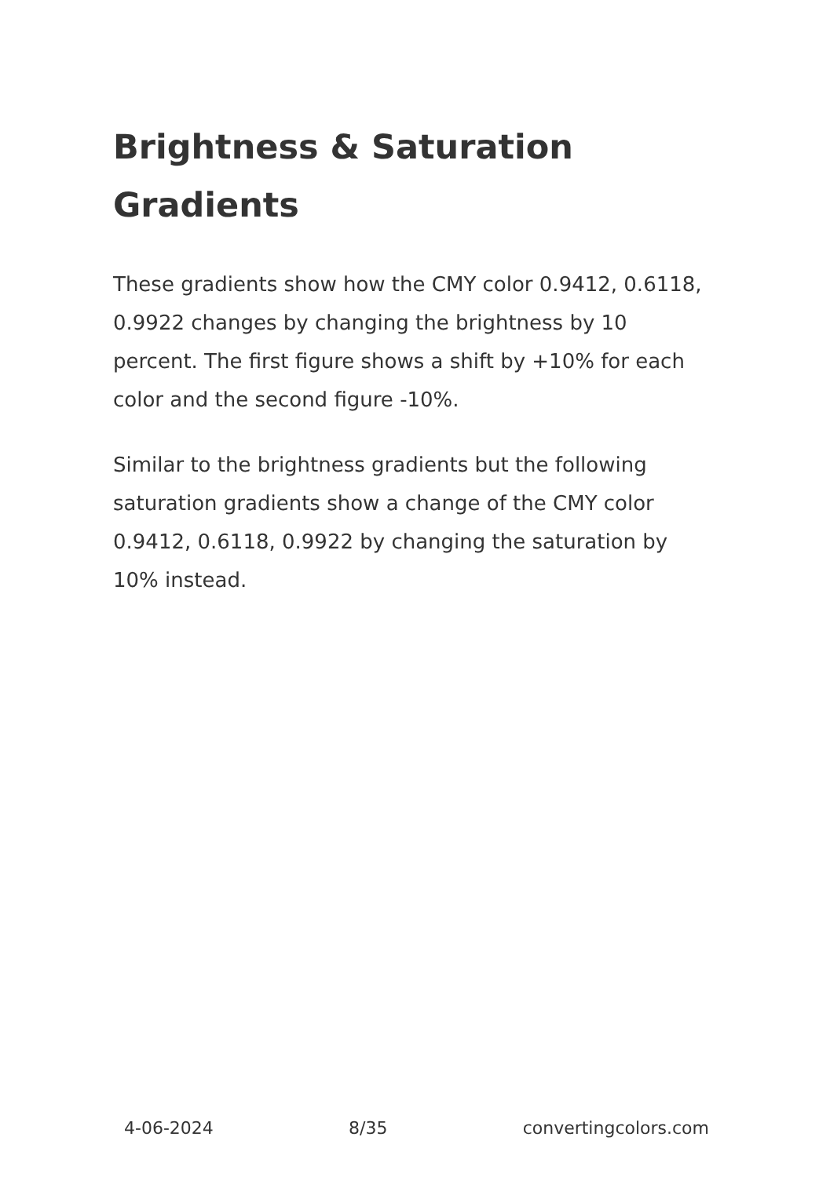Brightness & Saturation Gradients
These gradients show how the CMY color 0.9412, 0.6118, 0.9922 changes by changing the brightness by 10 percent. The first figure shows a shift by +10% for each color and the second figure -10%.
Similar to the brightness gradients but the following saturation gradients show a change of the CMY color 0.9412, 0.6118, 0.9922 by changing the saturation by 10% instead.
4-06-2024 8/35 convertingcolors.com